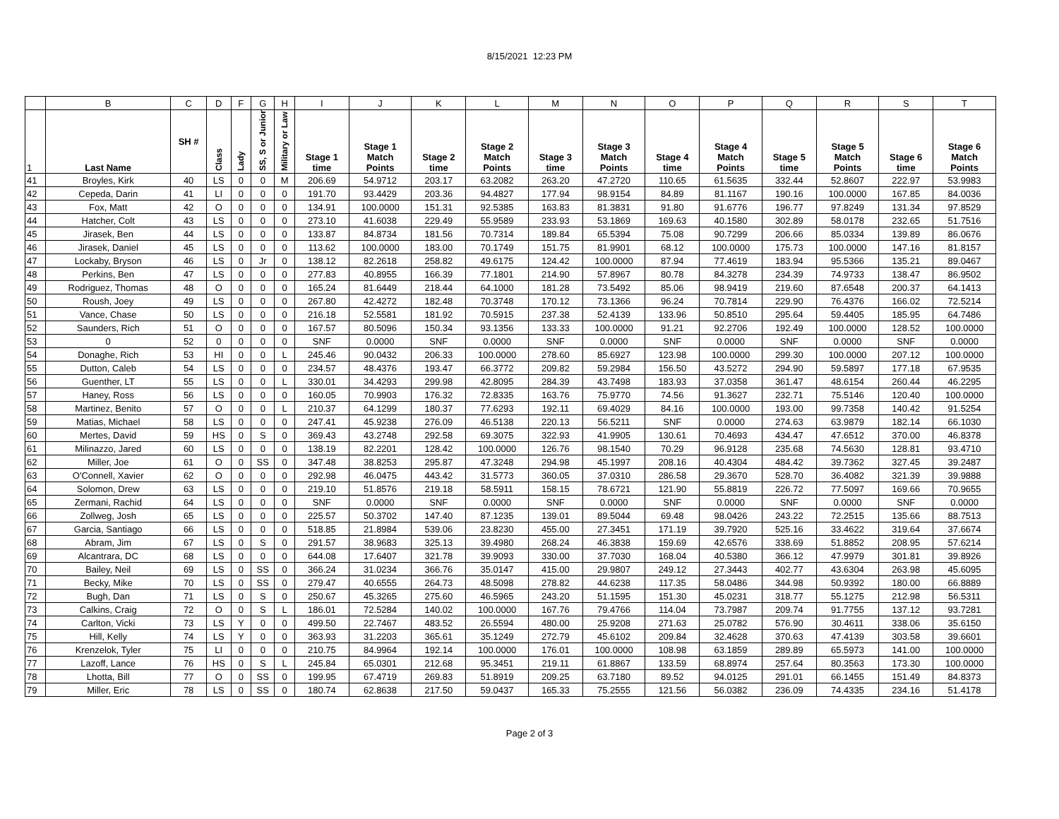8/15/2021 12:23 PM
| | B | C | D | F | G | H | I | J | K | L | M | N | O | P | Q | R | S | T |
| 1 | Last Name | SH # | Class | Lady | SS, S or Junior | Military or Law | Stage 1 time | Stage 1 Match Points | Stage 2 time | Stage 2 Match Points | Stage 3 time | Stage 3 Match Points | Stage 4 time | Stage 4 Match Points | Stage 5 time | Stage 5 Match Points | Stage 6 time | Stage 6 Match Points |
| 41 | Broyles, Kirk | 40 | LS | 0 | 0 | M | 206.69 | 54.9712 | 203.17 | 63.2082 | 263.20 | 47.2720 | 110.65 | 61.5635 | 332.44 | 52.8607 | 222.97 | 53.9983 |
| 42 | Cepeda, Darin | 41 | LI | 0 | 0 | 0 | 191.70 | 93.4429 | 203.36 | 94.4827 | 177.94 | 98.9154 | 84.89 | 81.1167 | 190.16 | 100.0000 | 167.85 | 84.0036 |
| 43 | Fox, Matt | 42 | O | 0 | 0 | 0 | 134.91 | 100.0000 | 151.31 | 92.5385 | 163.83 | 81.3831 | 91.80 | 91.6776 | 196.77 | 97.8249 | 131.34 | 97.8529 |
| 44 | Hatcher, Colt | 43 | LS | 0 | 0 | 0 | 273.10 | 41.6038 | 229.49 | 55.9589 | 233.93 | 53.1869 | 169.63 | 40.1580 | 302.89 | 58.0178 | 232.65 | 51.7516 |
| 45 | Jirasek, Ben | 44 | LS | 0 | 0 | 0 | 133.87 | 84.8734 | 181.56 | 70.7314 | 189.84 | 65.5394 | 75.08 | 90.7299 | 206.66 | 85.0334 | 139.89 | 86.0676 |
| 46 | Jirasek, Daniel | 45 | LS | 0 | 0 | 0 | 113.62 | 100.0000 | 183.00 | 70.1749 | 151.75 | 81.9901 | 68.12 | 100.0000 | 175.73 | 100.0000 | 147.16 | 81.8157 |
| 47 | Lockaby, Bryson | 46 | LS | 0 | Jr | 0 | 138.12 | 82.2618 | 258.82 | 49.6175 | 124.42 | 100.0000 | 87.94 | 77.4619 | 183.94 | 95.5366 | 135.21 | 89.0467 |
| 48 | Perkins, Ben | 47 | LS | 0 | 0 | 0 | 277.83 | 40.8955 | 166.39 | 77.1801 | 214.90 | 57.8967 | 80.78 | 84.3278 | 234.39 | 74.9733 | 138.47 | 86.9502 |
| 49 | Rodriguez, Thomas | 48 | O | 0 | 0 | 0 | 165.24 | 81.6449 | 218.44 | 64.1000 | 181.28 | 73.5492 | 85.06 | 98.9419 | 219.60 | 87.6548 | 200.37 | 64.1413 |
| 50 | Roush, Joey | 49 | LS | 0 | 0 | 0 | 267.80 | 42.4272 | 182.48 | 70.3748 | 170.12 | 73.1366 | 96.24 | 70.7814 | 229.90 | 76.4376 | 166.02 | 72.5214 |
| 51 | Vance, Chase | 50 | LS | 0 | 0 | 0 | 216.18 | 52.5581 | 181.92 | 70.5915 | 237.38 | 52.4139 | 133.96 | 50.8510 | 295.64 | 59.4405 | 185.95 | 64.7486 |
| 52 | Saunders, Rich | 51 | O | 0 | 0 | 0 | 167.57 | 80.5096 | 150.34 | 93.1356 | 133.33 | 100.0000 | 91.21 | 92.2706 | 192.49 | 100.0000 | 128.52 | 100.0000 |
| 53 | 0 | 52 | 0 | 0 | 0 | 0 | SNF | 0.0000 | SNF | 0.0000 | SNF | 0.0000 | SNF | 0.0000 | SNF | 0.0000 | SNF | 0.0000 |
| 54 | Donaghe, Rich | 53 | HI | 0 | 0 | L | 245.46 | 90.0432 | 206.33 | 100.0000 | 278.60 | 85.6927 | 123.98 | 100.0000 | 299.30 | 100.0000 | 207.12 | 100.0000 |
| 55 | Dutton, Caleb | 54 | LS | 0 | 0 | 0 | 234.57 | 48.4376 | 193.47 | 66.3772 | 209.82 | 59.2984 | 156.50 | 43.5272 | 294.90 | 59.5897 | 177.18 | 67.9535 |
| 56 | Guenther, LT | 55 | LS | 0 | 0 | L | 330.01 | 34.4293 | 299.98 | 42.8095 | 284.39 | 43.7498 | 183.93 | 37.0358 | 361.47 | 48.6154 | 260.44 | 46.2295 |
| 57 | Haney, Ross | 56 | LS | 0 | 0 | 0 | 160.05 | 70.9903 | 176.32 | 72.8335 | 163.76 | 75.9770 | 74.56 | 91.3627 | 232.71 | 75.5146 | 120.40 | 100.0000 |
| 58 | Martinez, Benito | 57 | O | 0 | 0 | L | 210.37 | 64.1299 | 180.37 | 77.6293 | 192.11 | 69.4029 | 84.16 | 100.0000 | 193.00 | 99.7358 | 140.42 | 91.5254 |
| 59 | Matias, Michael | 58 | LS | 0 | 0 | 0 | 247.41 | 45.9238 | 276.09 | 46.5138 | 220.13 | 56.5211 | SNF | 0.0000 | 274.63 | 63.9879 | 182.14 | 66.1030 |
| 60 | Mertes, David | 59 | HS | 0 | S | 0 | 369.43 | 43.2748 | 292.58 | 69.3075 | 322.93 | 41.9905 | 130.61 | 70.4693 | 434.47 | 47.6512 | 370.00 | 46.8378 |
| 61 | Milinazzo, Jared | 60 | LS | 0 | 0 | 0 | 138.19 | 82.2201 | 128.42 | 100.0000 | 126.76 | 98.1540 | 70.29 | 96.9128 | 235.68 | 74.5630 | 128.81 | 93.4710 |
| 62 | Miller, Joe | 61 | O | 0 | SS | 0 | 347.48 | 38.8253 | 295.87 | 47.3248 | 294.98 | 45.1997 | 208.16 | 40.4304 | 484.42 | 39.7362 | 327.45 | 39.2487 |
| 63 | O'Connell, Xavier | 62 | O | 0 | 0 | 0 | 292.98 | 46.0475 | 443.42 | 31.5773 | 360.05 | 37.0310 | 286.58 | 29.3670 | 528.70 | 36.4082 | 321.39 | 39.9888 |
| 64 | Solomon, Drew | 63 | LS | 0 | 0 | 0 | 219.10 | 51.8576 | 219.18 | 58.5911 | 158.15 | 78.6721 | 121.90 | 55.8819 | 226.72 | 77.5097 | 169.66 | 70.9655 |
| 65 | Zermani, Rachid | 64 | LS | 0 | 0 | 0 | SNF | 0.0000 | SNF | 0.0000 | SNF | 0.0000 | SNF | 0.0000 | SNF | 0.0000 | SNF | 0.0000 |
| 66 | Zollweg, Josh | 65 | LS | 0 | 0 | 0 | 225.57 | 50.3702 | 147.40 | 87.1235 | 139.01 | 89.5044 | 69.48 | 98.0426 | 243.22 | 72.2515 | 135.66 | 88.7513 |
| 67 | Garcia, Santiago | 66 | LS | 0 | 0 | 0 | 518.85 | 21.8984 | 539.06 | 23.8230 | 455.00 | 27.3451 | 171.19 | 39.7920 | 525.16 | 33.4622 | 319.64 | 37.6674 |
| 68 | Abram, Jim | 67 | LS | 0 | S | 0 | 291.57 | 38.9683 | 325.13 | 39.4980 | 268.24 | 46.3838 | 159.69 | 42.6576 | 338.69 | 51.8852 | 208.95 | 57.6214 |
| 69 | Alcantrara, DC | 68 | LS | 0 | 0 | 0 | 644.08 | 17.6407 | 321.78 | 39.9093 | 330.00 | 37.7030 | 168.04 | 40.5380 | 366.12 | 47.9979 | 301.81 | 39.8926 |
| 70 | Bailey, Neil | 69 | LS | 0 | SS | 0 | 366.24 | 31.0234 | 366.76 | 35.0147 | 415.00 | 29.9807 | 249.12 | 27.3443 | 402.77 | 43.6304 | 263.98 | 45.6095 |
| 71 | Becky, Mike | 70 | LS | 0 | SS | 0 | 279.47 | 40.6555 | 264.73 | 48.5098 | 278.82 | 44.6238 | 117.35 | 58.0486 | 344.98 | 50.9392 | 180.00 | 66.8889 |
| 72 | Bugh, Dan | 71 | LS | 0 | S | 0 | 250.67 | 45.3265 | 275.60 | 46.5965 | 243.20 | 51.1595 | 151.30 | 45.0231 | 318.77 | 55.1275 | 212.98 | 56.5311 |
| 73 | Calkins, Craig | 72 | O | 0 | S | L | 186.01 | 72.5284 | 140.02 | 100.0000 | 167.76 | 79.4766 | 114.04 | 73.7987 | 209.74 | 91.7755 | 137.12 | 93.7281 |
| 74 | Carlton, Vicki | 73 | LS | Y | 0 | 0 | 499.50 | 22.7467 | 483.52 | 26.5594 | 480.00 | 25.9208 | 271.63 | 25.0782 | 576.90 | 30.4611 | 338.06 | 35.6150 |
| 75 | Hill, Kelly | 74 | LS | Y | 0 | 0 | 363.93 | 31.2203 | 365.61 | 35.1249 | 272.79 | 45.6102 | 209.84 | 32.4628 | 370.63 | 47.4139 | 303.58 | 39.6601 |
| 76 | Krenzelok, Tyler | 75 | LI | 0 | 0 | 0 | 210.75 | 84.9964 | 192.14 | 100.0000 | 176.01 | 100.0000 | 108.98 | 63.1859 | 289.89 | 65.5973 | 141.00 | 100.0000 |
| 77 | Lazoff, Lance | 76 | HS | 0 | S | L | 245.84 | 65.0301 | 212.68 | 95.3451 | 219.11 | 61.8867 | 133.59 | 68.8974 | 257.64 | 80.3563 | 173.30 | 100.0000 |
| 78 | Lhotta, Bill | 77 | O | 0 | SS | 0 | 199.95 | 67.4719 | 269.83 | 51.8919 | 209.25 | 63.7180 | 89.52 | 94.0125 | 291.01 | 66.1455 | 151.49 | 84.8373 |
| 79 | Miller, Eric | 78 | LS | 0 | SS | 0 | 180.74 | 62.8638 | 217.50 | 59.0437 | 165.33 | 75.2555 | 121.56 | 56.0382 | 236.09 | 74.4335 | 234.16 | 51.4178 |
Page 2 of 3